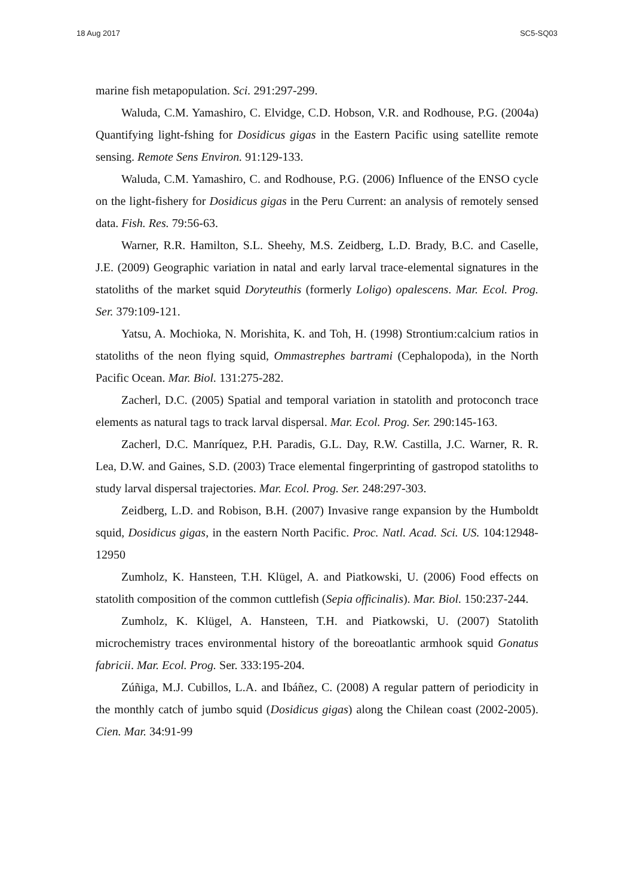18 Aug 2017 SC5-SQ03
marine fish metapopulation. Sci. 291:297-299.
Waluda, C.M. Yamashiro, C. Elvidge, C.D. Hobson, V.R. and Rodhouse, P.G. (2004a) Quantifying light-fshing for Dosidicus gigas in the Eastern Pacific using satellite remote sensing. Remote Sens Environ. 91:129-133.
Waluda, C.M. Yamashiro, C. and Rodhouse, P.G. (2006) Influence of the ENSO cycle on the light-fishery for Dosidicus gigas in the Peru Current: an analysis of remotely sensed data. Fish. Res. 79:56-63.
Warner, R.R. Hamilton, S.L. Sheehy, M.S. Zeidberg, L.D. Brady, B.C. and Caselle, J.E. (2009) Geographic variation in natal and early larval trace-elemental signatures in the statoliths of the market squid Doryteuthis (formerly Loligo) opalescens. Mar. Ecol. Prog. Ser. 379:109-121.
Yatsu, A. Mochioka, N. Morishita, K. and Toh, H. (1998) Strontium:calcium ratios in statoliths of the neon flying squid, Ommastrephes bartrami (Cephalopoda), in the North Pacific Ocean. Mar. Biol. 131:275-282.
Zacherl, D.C. (2005) Spatial and temporal variation in statolith and protoconch trace elements as natural tags to track larval dispersal. Mar. Ecol. Prog. Ser. 290:145-163.
Zacherl, D.C. Manríquez, P.H. Paradis, G.L. Day, R.W. Castilla, J.C. Warner, R. R. Lea, D.W. and Gaines, S.D. (2003) Trace elemental fingerprinting of gastropod statoliths to study larval dispersal trajectories. Mar. Ecol. Prog. Ser. 248:297-303.
Zeidberg, L.D. and Robison, B.H. (2007) Invasive range expansion by the Humboldt squid, Dosidicus gigas, in the eastern North Pacific. Proc. Natl. Acad. Sci. US. 104:12948-12950
Zumholz, K. Hansteen, T.H. Klügel, A. and Piatkowski, U. (2006) Food effects on statolith composition of the common cuttlefish (Sepia officinalis). Mar. Biol. 150:237-244.
Zumholz, K. Klügel, A. Hansteen, T.H. and Piatkowski, U. (2007) Statolith microchemistry traces environmental history of the boreoatlantic armhook squid Gonatus fabricii. Mar. Ecol. Prog. Ser. 333:195-204.
Zúñiga, M.J. Cubillos, L.A. and Ibáñez, C. (2008) A regular pattern of periodicity in the monthly catch of jumbo squid (Dosidicus gigas) along the Chilean coast (2002-2005). Cien. Mar. 34:91-99